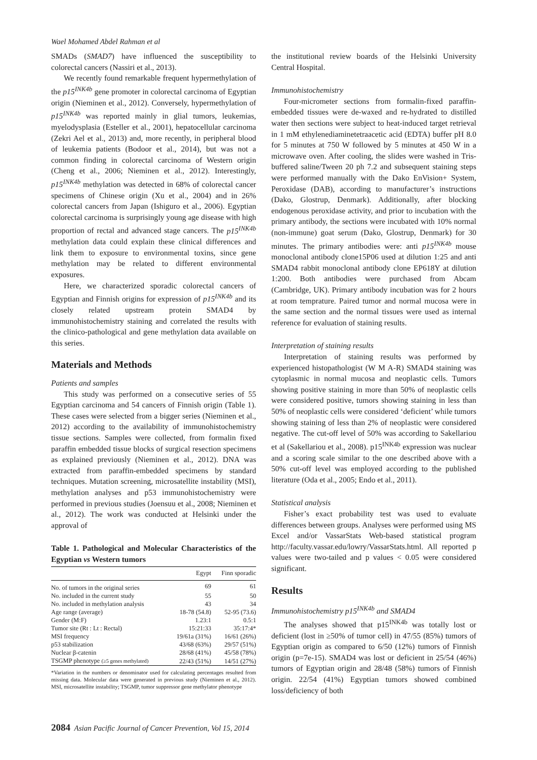Wael Mohamed Abdel Rahman et al
SMADs (SMAD7) have influenced the susceptibility to colorectal cancers (Nassiri et al., 2013).
We recently found remarkable frequent hypermethylation of the p15<sup>INK4b</sup> gene promoter in colorectal carcinoma of Egyptian origin (Nieminen et al., 2012). Conversely, hypermethylation of p15<sup>INK4b</sup> was reported mainly in glial tumors, leukemias, myelodysplasia (Esteller et al., 2001), hepatocellular carcinoma (Zekri Ael et al., 2013) and, more recently, in peripheral blood of leukemia patients (Bodoor et al., 2014), but was not a common finding in colorectal carcinoma of Western origin (Cheng et al., 2006; Nieminen et al., 2012). Interestingly, p15<sup>INK4b</sup> methylation was detected in 68% of colorectal cancer specimens of Chinese origin (Xu et al., 2004) and in 26% colorectal cancers from Japan (Ishiguro et al., 2006). Egyptian colorectal carcinoma is surprisingly young age disease with high proportion of rectal and advanced stage cancers. The p15<sup>INK4b</sup> methylation data could explain these clinical differences and link them to exposure to environmental toxins, since gene methylation may be related to different environmental exposures.
Here, we characterized sporadic colorectal cancers of Egyptian and Finnish origins for expression of p15<sup>INK4b</sup> and its closely related upstream protein SMAD4 by immunohistochemistry staining and correlated the results with the clinico-pathological and gene methylation data available on this series.
Materials and Methods
Patients and samples
This study was performed on a consecutive series of 55 Egyptian carcinoma and 54 cancers of Finnish origin (Table 1). These cases were selected from a bigger series (Nieminen et al., 2012) according to the availability of immunohistochemistry tissue sections. Samples were collected, from formalin fixed paraffin embedded tissue blocks of surgical resection specimens as explained previously (Nieminen et al., 2012). DNA was extracted from paraffin-embedded specimens by standard techniques. Mutation screening, microsatellite instability (MSI), methylation analyses and p53 immunohistochemistry were performed in previous studies (Joensuu et al., 2008; Nieminen et al., 2012). The work was conducted at Helsinki under the approval of
Table 1. Pathological and Molecular Characteristics of the Egyptian vs Western tumors
| | Egypt | Finn sporadic |
| --- | --- | --- |
| No. of tumors in the original series | 69 | 61 |
| No. included in the current study | 55 | 50 |
| No. included in methylation analysis | 43 | 34 |
| Age range (average) | 18-78 (54.8) | 52-95 (73.6) |
| Gender (M:F) | 1.23:1 | 0.5:1 |
| Tumor site (Rt : Lt : Rectal) | 15:21:33 | 35:17:4* |
| MSI frequency | 19/61a (31%) | 16/61 (26%) |
| p53 stabilization | 43/68 (63%) | 29/57 (51%) |
| Nuclear β-catenin | 28/68 (41%) | 45/58 (78%) |
| TSGMP phenotype (≥5 genes methylated) | 22/43 (51%) | 14/51 (27%) |
*Variation in the numbers or denominator used for calculating percentages resulted from missing data. Molecular data were generated in previous study (Nieminen et al., 2012). MSI, microsatellite instability; TSGMP, tumor suppressor gene methylator phenotype
the institutional review boards of the Helsinki University Central Hospital.
Immunohistochemistry
Four-micrometer sections from formalin-fixed paraffin-embedded tissues were de-waxed and re-hydrated to distilled water then sections were subject to heat-induced target retrieval in 1 mM ethylenediaminetetraacetic acid (EDTA) buffer pH 8.0 for 5 minutes at 750 W followed by 5 minutes at 450 W in a microwave oven. After cooling, the slides were washed in Tris-buffered saline/Tween 20 ph 7.2 and subsequent staining steps were performed manually with the Dako EnVision+ System, Peroxidase (DAB), according to manufacturer’s instructions (Dako, Glostrup, Denmark). Additionally, after blocking endogenous peroxidase activity, and prior to incubation with the primary antibody, the sections were incubated with 10% normal (non-immune) goat serum (Dako, Glostrup, Denmark) for 30 minutes. The primary antibodies were: anti p15<sup>INK4b</sup> mouse monoclonal antibody clone15P06 used at dilution 1:25 and anti SMAD4 rabbit monoclonal antibody clone EP618Y at dilution 1:200. Both antibodies were purchased from Abcam (Cambridge, UK). Primary antibody incubation was for 2 hours at room temprature. Paired tumor and normal mucosa were in the same section and the normal tissues were used as internal reference for evaluation of staining results.
Interpretation of staining results
Interpretation of staining results was performed by experienced histopathologist (W M A-R) SMAD4 staining was cytoplasmic in normal mucosa and neoplastic cells. Tumors showing positive staining in more than 50% of neoplastic cells were considered positive, tumors showing staining in less than 50% of neoplastic cells were considered ‘deficient’ while tumors showing staining of less than 2% of neoplastic were considered negative. The cut-off level of 50% was according to Sakellariou et al (Sakellariou et al., 2008). p15<sup>INK4b</sup> expression was nuclear and a scoring scale similar to the one described above with a 50% cut-off level was employed according to the published literature (Oda et al., 2005; Endo et al., 2011).
Statistical analysis
Fisher’s exact probability test was used to evaluate differences between groups. Analyses were performed using MS Excel and/or VassarStats Web-based statistical program http://faculty.vassar.edu/lowry/VassarStats.html. All reported p values were two-tailed and p values < 0.05 were considered significant.
Results
Immunohistochemistry p15<sup>INK4b</sup> and SMAD4
The analyses showed that p15<sup>INK4b</sup> was totally lost or deficient (lost in ≥50% of tumor cell) in 47/55 (85%) tumors of Egyptian origin as compared to 6/50 (12%) tumors of Finnish origin (p=7e-15). SMAD4 was lost or deficient in 25/54 (46%) tumors of Egyptian origin and 28/48 (58%) tumors of Finnish origin. 22/54 (41%) Egyptian tumors showed combined loss/deficiency of both
2084 Asian Pacific Journal of Cancer Prevention, Vol 15, 2014